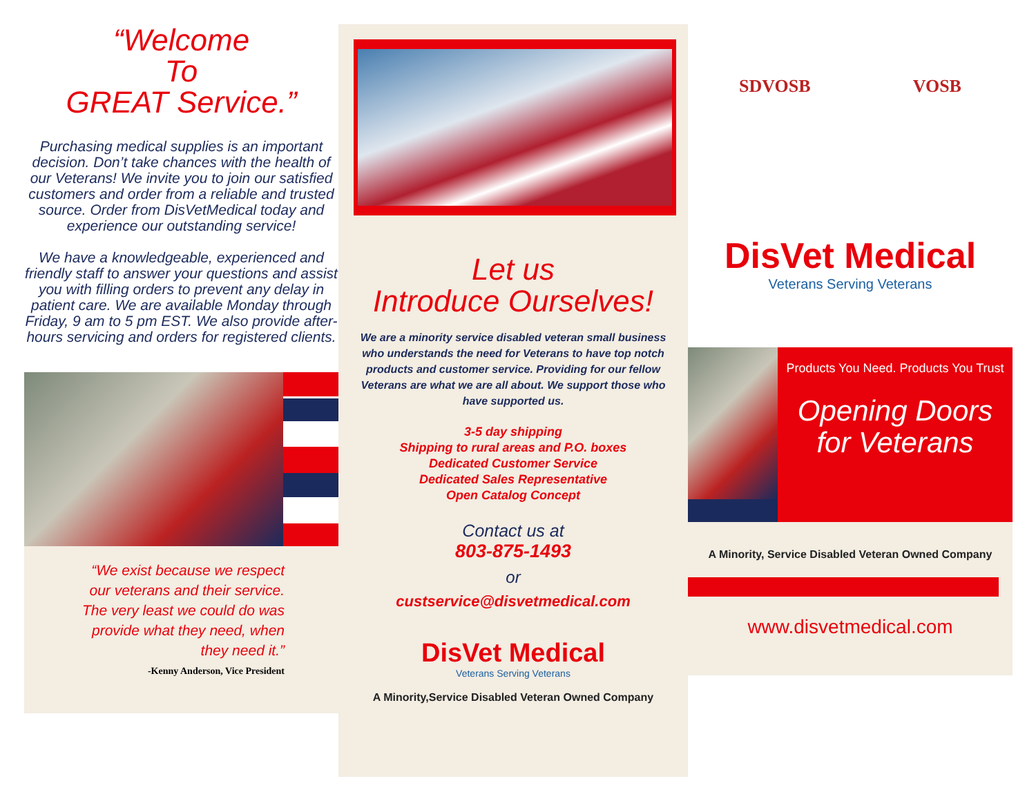“Welcome
To
GREAT Service.”
Purchasing medical supplies is an important decision. Don’t take chances with the health of our Veterans! We invite you to join our satisfied customers and order from a reliable and trusted source. Order from DisVetMedical today and experience our outstanding service!
We have a knowledgeable, experienced and friendly staff to answer your questions and assist you with filling orders to prevent any delay in patient care. We are available Monday through Friday, 9 am to 5 pm EST. We also provide after-hours servicing and orders for registered clients.
“We exist because we respect
our veterans and their service.
The very least we could do was
provide what they need, when
they need it.”
-Kenny Anderson, Vice President
Let us
Introduce Ourselves!
We are a minority service disabled veteran small business who understands the need for Veterans to have top notch products and customer service. Providing for our fellow Veterans are what we are all about. We support those who have supported us.
3-5 day shipping
Shipping to rural areas and P.O. boxes
Dedicated Customer Service
Dedicated Sales Representative
Open Catalog Concept
Contact us at
803-875-1493
or
custservice@disvetmedical.com
DisVet Medical
Veterans Serving Veterans
A Minority,Service Disabled Veteran Owned Company
SDVOSB VOSB
DisVet Medical
Veterans Serving Veterans
Products You Need. Products You Trust
Opening Doors
for Veterans
A Minority, Service Disabled Veteran Owned Company
www.disvetmedical.com